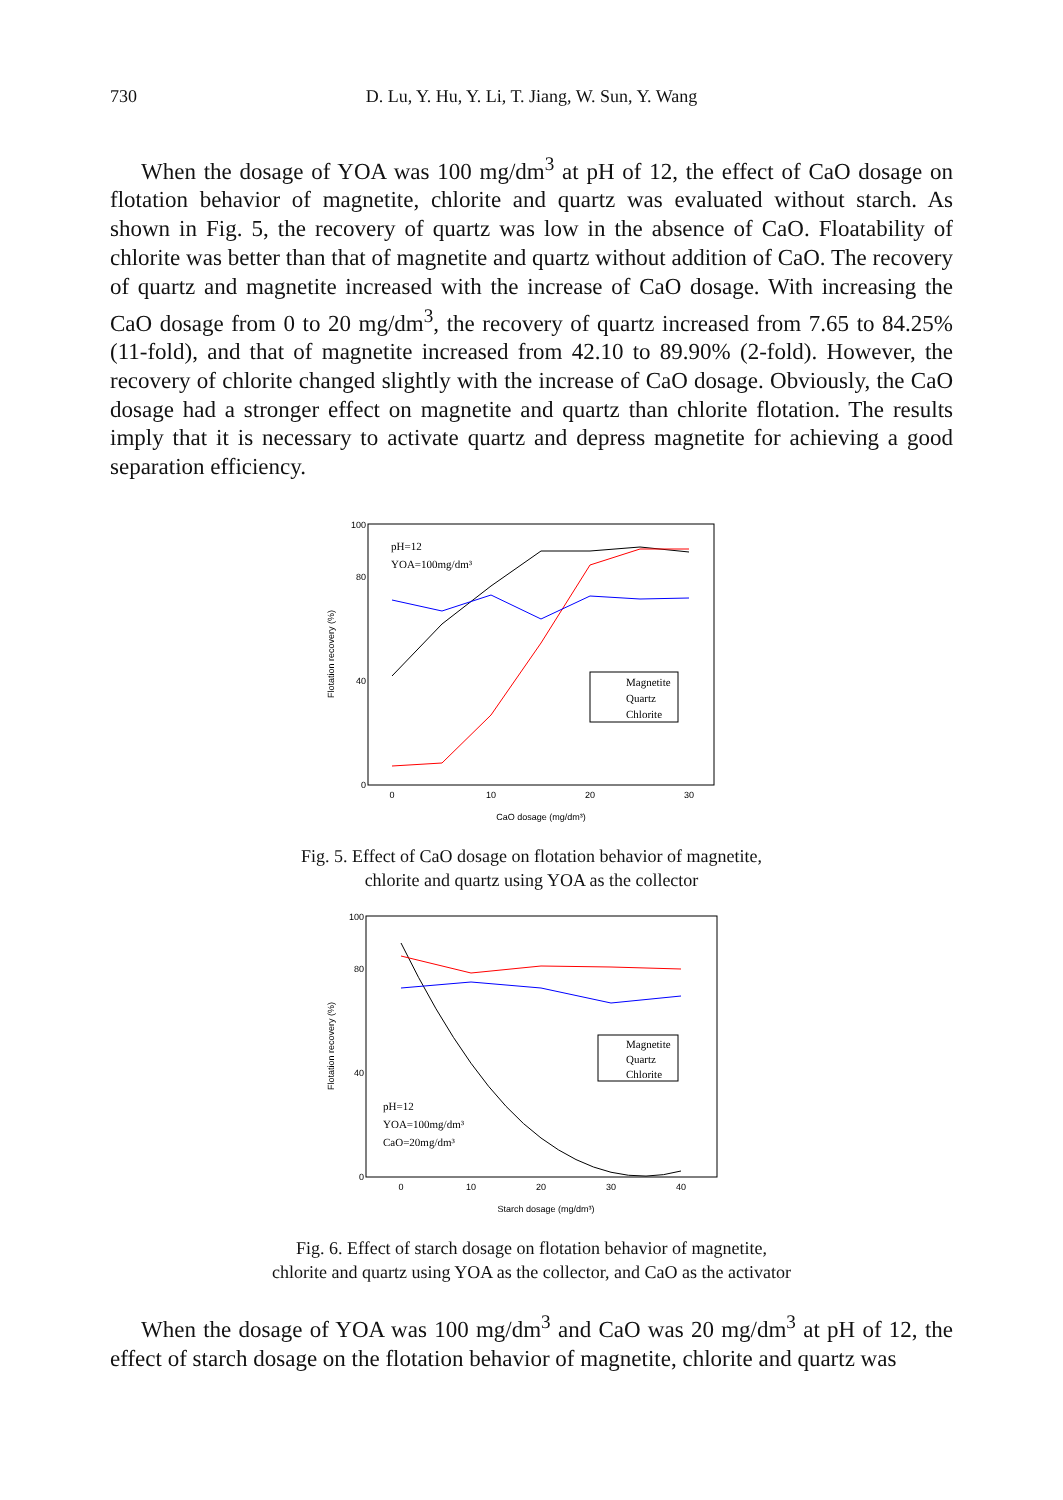730
D. Lu, Y. Hu, Y. Li, T. Jiang, W. Sun, Y. Wang
When the dosage of YOA was 100 mg/dm<sup>3</sup> at pH of 12, the effect of CaO dosage on flotation behavior of magnetite, chlorite and quartz was evaluated without starch. As shown in Fig. 5, the recovery of quartz was low in the absence of CaO. Floatability of chlorite was better than that of magnetite and quartz without addition of CaO. The recovery of quartz and magnetite increased with the increase of CaO dosage. With increasing the CaO dosage from 0 to 20 mg/dm<sup>3</sup>, the recovery of quartz increased from 7.65 to 84.25%(11-fold), and that of magnetite increased from 42.10 to 89.90% (2-fold). However, the recovery of chlorite changed slightly with the increase of CaO dosage. Obviously, the CaO dosage had a stronger effect on magnetite and quartz than chlorite flotation. The results imply that it is necessary to activate quartz and depress magnetite for achieving a good separation efficiency.
0
40
80
100
0
10
20
30
CaO dosage (mg/dm³)
Flotation recovery (%)
pH=12
YOA=100mg/dm³
Magnetite
Quartz
Chlorite
Fig. 5. Effect of CaO dosage on flotation behavior of magnetite,
chlorite and quartz using YOA as the collector
0
40
80
100
0
10
20
30
40
Starch dosage (mg/dm³)
Flotation recovery (%)
pH=12
YOA=100mg/dm³
CaO=20mg/dm³
Magnetite
Quartz
Chlorite
Fig. 6. Effect of starch dosage on flotation behavior of magnetite,
chlorite and quartz using YOA as the collector, and CaO as the activator
When the dosage of YOA was 100 mg/dm<sup>3</sup> and CaO was 20 mg/dm<sup>3</sup> at pH of 12, the effect of starch dosage on the flotation behavior of magnetite, chlorite and quartz was